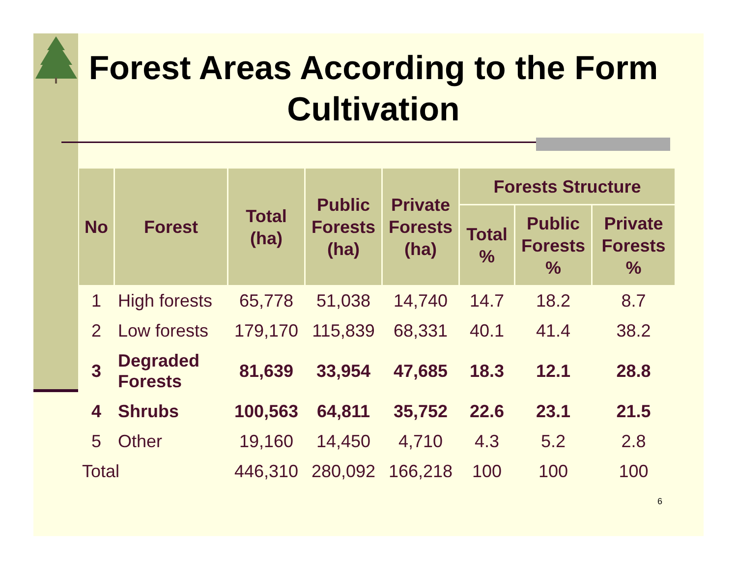Forest Areas According to the Form Cultivation
| No | Forest | Total (ha) | Public Forests (ha) | Private Forests (ha) | Forests Structure | | |
| --- | --- | --- | --- | --- | --- | --- | --- |
| | | | | | Total % | Public Forests % | Private Forests % |
| 1 | High forests | 65,778 | 51,038 | 14,740 | 14.7 | 18.2 | 8.7 |
| 2 | Low forests | 179,170 | 115,839 | 68,331 | 40.1 | 41.4 | 38.2 |
| 3 | Degraded Forests | 81,639 | 33,954 | 47,685 | 18.3 | 12.1 | 28.8 |
| 4 | Shrubs | 100,563 | 64,811 | 35,752 | 22.6 | 23.1 | 21.5 |
| 5 | Other | 19,160 | 14,450 | 4,710 | 4.3 | 5.2 | 2.8 |
| Total | | 446,310 | 280,092 | 166,218 | 100 | 100 | 100 |
6